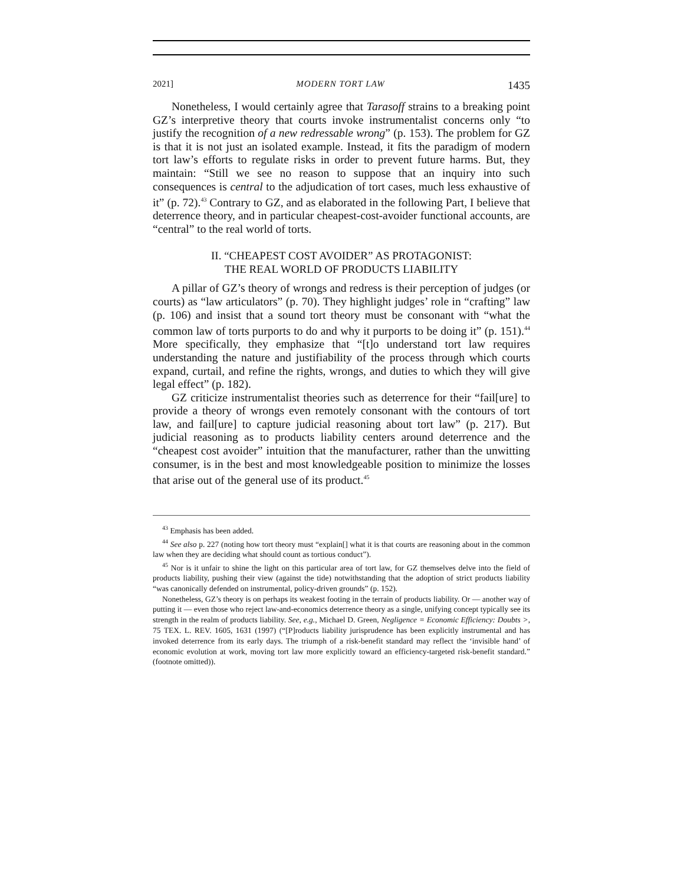2021] MODERN TORT LAW 1435
Nonetheless, I would certainly agree that Tarasoff strains to a breaking point GZ’s interpretive theory that courts invoke instrumentalist concerns only “to justify the recognition of a new redressable wrong” (p. 153). The problem for GZ is that it is not just an isolated example. Instead, it fits the paradigm of modern tort law’s efforts to regulate risks in order to prevent future harms. But, they maintain: “Still we see no reason to suppose that an inquiry into such consequences is central to the adjudication of tort cases, much less exhaustive of it” (p. 72).<sup>43</sup> Contrary to GZ, and as elaborated in the following Part, I believe that deterrence theory, and in particular cheapest-cost-avoider functional accounts, are “central” to the real world of torts.
II. “CHEAPEST COST AVOIDER” AS PROTAGONIST:
THE REAL WORLD OF PRODUCTS LIABILITY
A pillar of GZ’s theory of wrongs and redress is their perception of judges (or courts) as “law articulators” (p. 70). They highlight judges’ role in “crafting” law (p. 106) and insist that a sound tort theory must be consonant with “what the common law of torts purports to do and why it purports to be doing it” (p. 151).<sup>44</sup> More specifically, they emphasize that “[t]o understand tort law requires understanding the nature and justifiability of the process through which courts expand, curtail, and refine the rights, wrongs, and duties to which they will give legal effect” (p. 182).
GZ criticize instrumentalist theories such as deterrence for their “fail[ure] to provide a theory of wrongs even remotely consonant with the contours of tort law, and fail[ure] to capture judicial reasoning about tort law” (p. 217). But judicial reasoning as to products liability centers around deterrence and the “cheapest cost avoider” intuition that the manufacturer, rather than the unwitting consumer, is in the best and most knowledgeable position to minimize the losses that arise out of the general use of its product.<sup>45</sup>
<sup>43</sup> Emphasis has been added.
<sup>44</sup> See also p. 227 (noting how tort theory must “explain[] what it is that courts are reasoning about in the common law when they are deciding what should count as tortious conduct”).
<sup>45</sup> Nor is it unfair to shine the light on this particular area of tort law, for GZ themselves delve into the field of products liability, pushing their view (against the tide) notwithstanding that the adoption of strict products liability “was canonically defended on instrumental, policy-driven grounds” (p. 152).
Nonetheless, GZ’s theory is on perhaps its weakest footing in the terrain of products liability. Or — another way of putting it — even those who reject law-and-economics deterrence theory as a single, unifying concept typically see its strength in the realm of products liability. See, e.g., Michael D. Green, Negligence = Economic Efficiency: Doubts >, 75 TEX. L. REV. 1605, 1631 (1997) (“[P]roducts liability jurisprudence has been explicitly instrumental and has invoked deterrence from its early days. The triumph of a risk-benefit standard may reflect the ‘invisible hand’ of economic evolution at work, moving tort law more explicitly toward an efficiency-targeted risk-benefit standard.” (footnote omitted)).